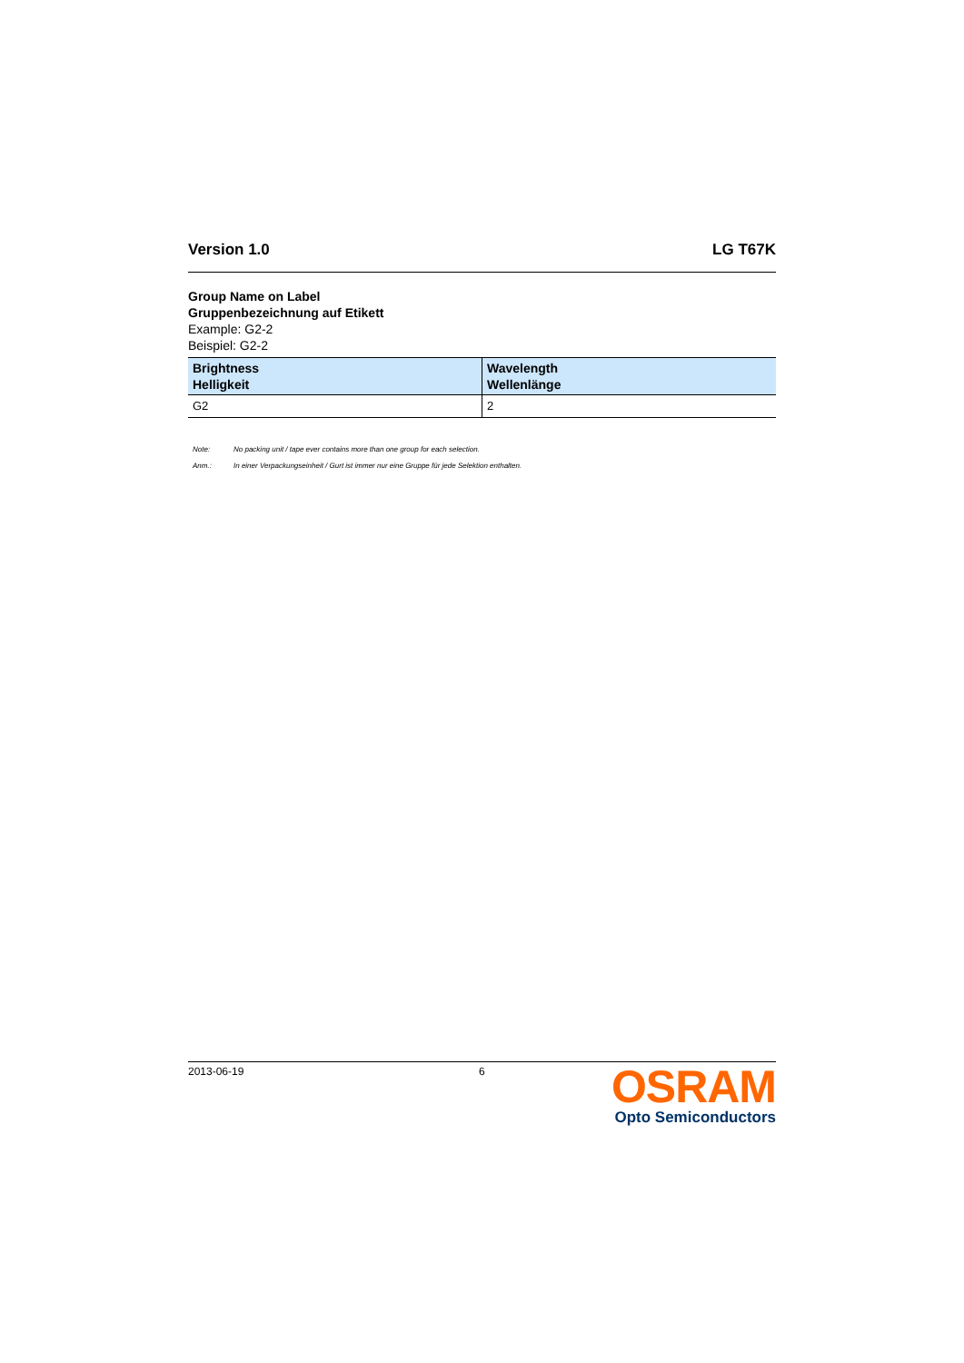Version 1.0 LG T67K
Group Name on Label
Gruppenbezeichnung auf Etikett
Example: G2-2
Beispiel: G2-2
| Brightness Helligkeit | Wavelength Wellenlänge |
| --- | --- |
| G2 | 2 |
Note: No packing unit / tape ever contains more than one group for each selection.
Anm.: In einer Verpackungseinheit / Gurt ist immer nur eine Gruppe für jede Selektion enthalten.
2013-06-19 6
OSRAM
Opto Semiconductors